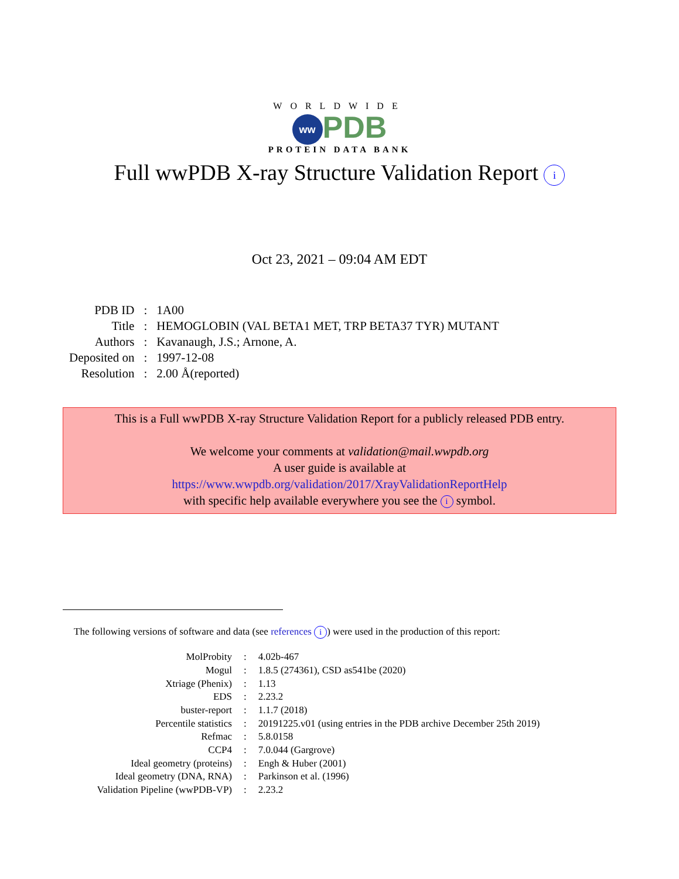WORLDWIDE
ww PDB
PROTEIN DATA BANK
Full wwPDB X-ray Structure Validation Report i
Oct 23, 2021 – 09:04 AM EDT
| PDB ID | : | 1A00 |
| Title | : | HEMOGLOBIN (VAL BETA1 MET, TRP BETA37 TYR) MUTANT |
| Authors | : | Kavanaugh, J.S.; Arnone, A. |
| Deposited on | : | 1997-12-08 |
| Resolution | : | 2.00 Å(reported) |
This is a Full wwPDB X-ray Structure Validation Report for a publicly released PDB entry.
We welcome your comments at validation@mail.wwpdb.org
A user guide is available at
https://www.wwpdb.org/validation/2017/XrayValidationReportHelp
with specific help available everywhere you see the i symbol.
The following versions of software and data (see references i) were used in the production of this report:
| MolProbity | : | 4.02b-467 |
| Mogul | : | 1.8.5 (274361), CSD as541be (2020) |
| Xtriage (Phenix) | : | 1.13 |
| EDS | : | 2.23.2 |
| buster-report | : | 1.1.7 (2018) |
| Percentile statistics | : | 20191225.v01 (using entries in the PDB archive December 25th 2019) |
| Refmac | : | 5.8.0158 |
| CCP4 | : | 7.0.044 (Gargrove) |
| Ideal geometry (proteins) | : | Engh & Huber (2001) |
| Ideal geometry (DNA, RNA) | : | Parkinson et al. (1996) |
| Validation Pipeline (wwPDB-VP) | : | 2.23.2 |